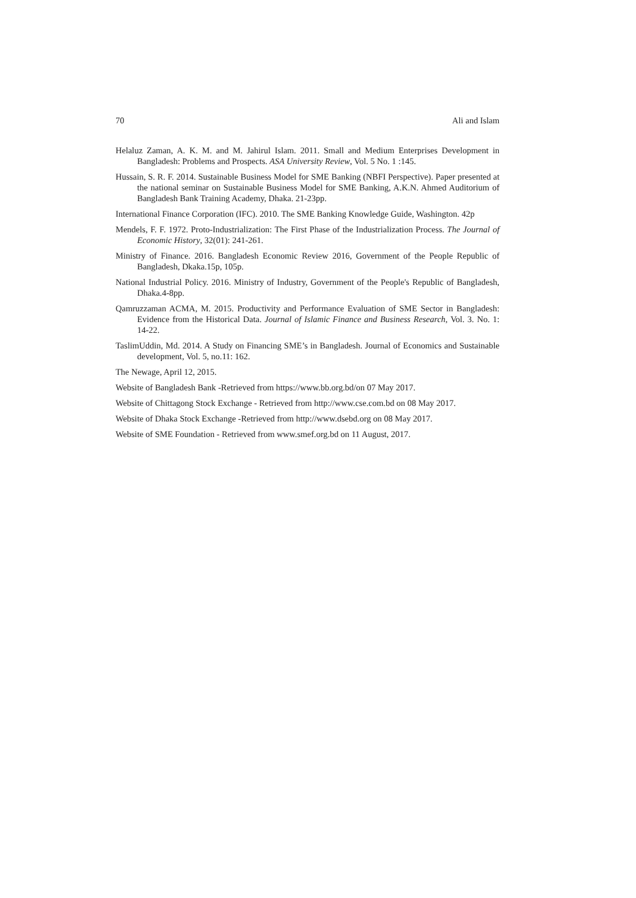70 Ali and Islam
Helaluz Zaman, A. K. M. and M. Jahirul Islam. 2011. Small and Medium Enterprises Development in Bangladesh: Problems and Prospects. ASA University Review, Vol. 5 No. 1 :145.
Hussain, S. R. F. 2014. Sustainable Business Model for SME Banking (NBFI Perspective). Paper presented at the national seminar on Sustainable Business Model for SME Banking, A.K.N. Ahmed Auditorium of Bangladesh Bank Training Academy, Dhaka. 21-23pp.
International Finance Corporation (IFC). 2010. The SME Banking Knowledge Guide, Washington. 42p
Mendels, F. F. 1972. Proto-Industrialization: The First Phase of the Industrialization Process. The Journal of Economic History, 32(01): 241-261.
Ministry of Finance. 2016. Bangladesh Economic Review 2016, Government of the People Republic of Bangladesh, Dkaka.15p, 105p.
National Industrial Policy. 2016. Ministry of Industry, Government of the People's Republic of Bangladesh, Dhaka.4-8pp.
Qamruzzaman ACMA, M. 2015. Productivity and Performance Evaluation of SME Sector in Bangladesh: Evidence from the Historical Data. Journal of Islamic Finance and Business Research, Vol. 3. No. 1: 14-22.
TaslimUddin, Md. 2014. A Study on Financing SME’s in Bangladesh. Journal of Economics and Sustainable development, Vol. 5, no.11: 162.
The Newage, April 12, 2015.
Website of Bangladesh Bank -Retrieved from https://www.bb.org.bd/on 07 May 2017.
Website of Chittagong Stock Exchange - Retrieved from http://www.cse.com.bd on 08 May 2017.
Website of Dhaka Stock Exchange -Retrieved from http://www.dsebd.org on 08 May 2017.
Website of SME Foundation - Retrieved from www.smef.org.bd on 11 August, 2017.